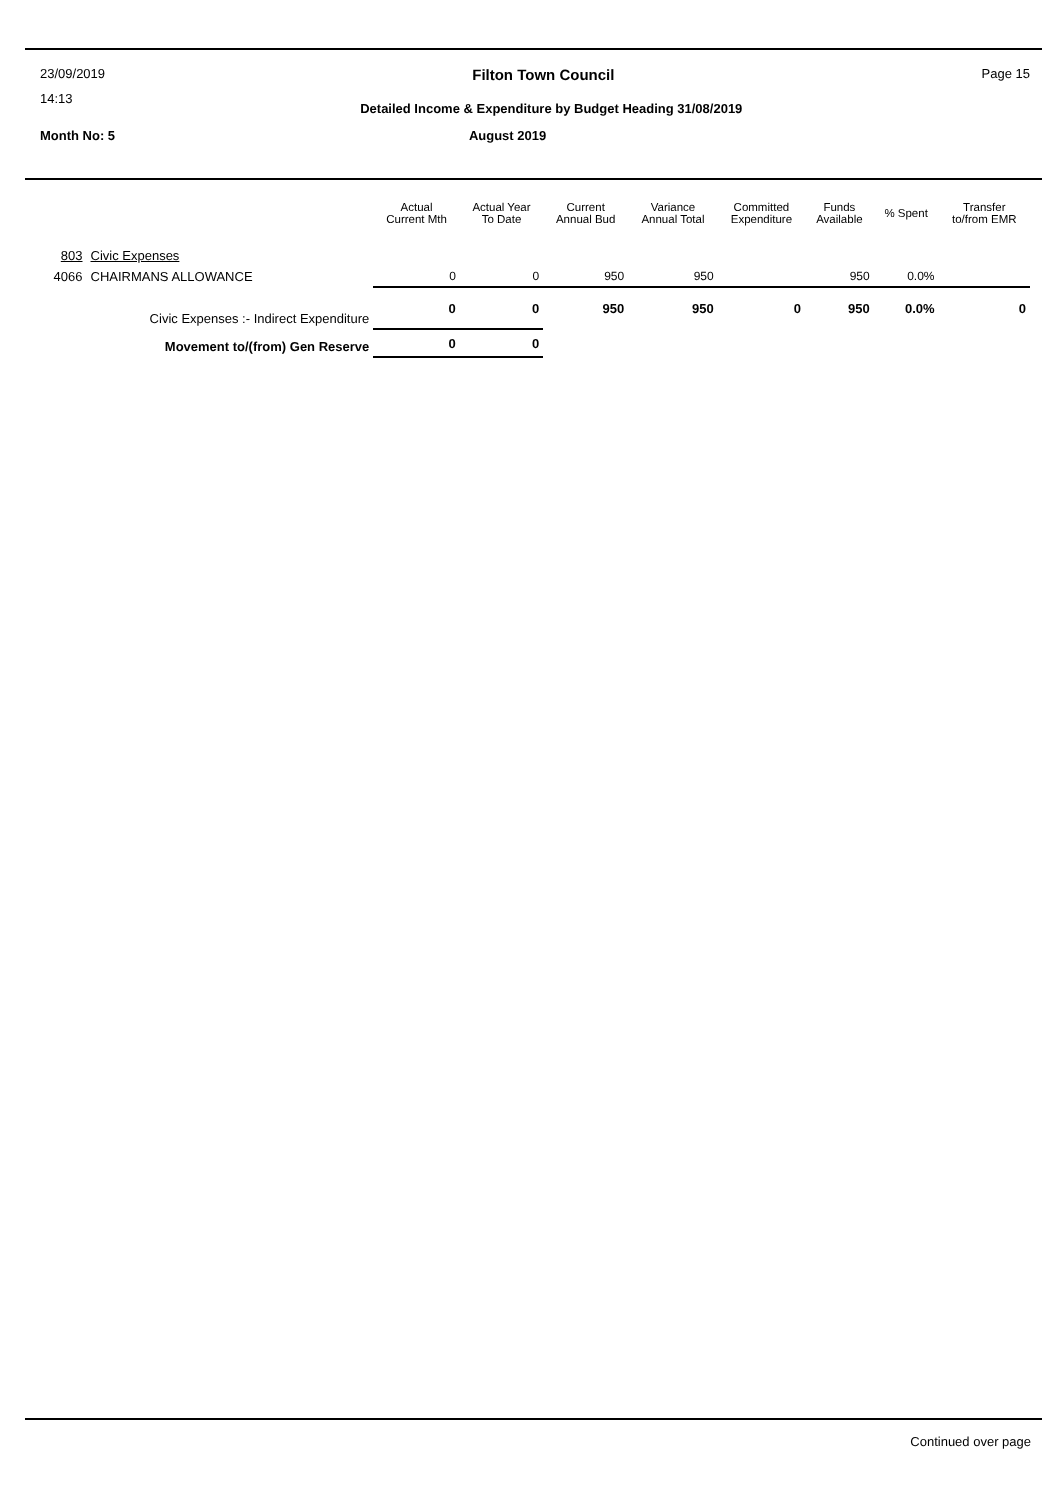23/09/2019
Filton Town Council
Page 15
14:13
Detailed Income & Expenditure by Budget Heading 31/08/2019
Month No: 5 August 2019
| | | Actual Current Mth | Actual Year To Date | Current Annual Bud | Variance Annual Total | Committed Expenditure | Funds Available | % Spent | Transfer to/from EMR |
| --- | --- | --- | --- | --- | --- | --- | --- | --- | --- |
| 803 | Civic Expenses | | | | | | | | |
| 4066 | CHAIRMANS ALLOWANCE | 0 | 0 | 950 | 950 | | 950 | 0.0% | |
| | Civic Expenses :- Indirect Expenditure | 0 | 0 | 950 | 950 | 0 | 950 | 0.0% | 0 |
| | Movement to/(from) Gen Reserve | 0 | 0 | | | | | | |
Continued over page